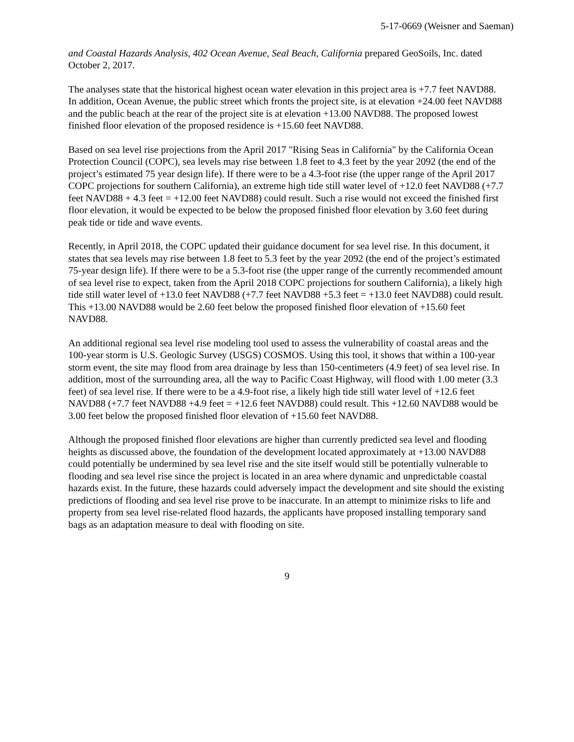5-17-0669 (Weisner and Saeman)
and Coastal Hazards Analysis, 402 Ocean Avenue, Seal Beach, California prepared GeoSoils, Inc. dated October 2, 2017.
The analyses state that the historical highest ocean water elevation in this project area is +7.7 feet NAVD88. In addition, Ocean Avenue, the public street which fronts the project site, is at elevation +24.00 feet NAVD88 and the public beach at the rear of the project site is at elevation +13.00 NAVD88. The proposed lowest finished floor elevation of the proposed residence is +15.60 feet NAVD88.
Based on sea level rise projections from the April 2017 "Rising Seas in California" by the California Ocean Protection Council (COPC), sea levels may rise between 1.8 feet to 4.3 feet by the year 2092 (the end of the project’s estimated 75 year design life). If there were to be a 4.3-foot rise (the upper range of the April 2017 COPC projections for southern California), an extreme high tide still water level of +12.0 feet NAVD88 (+7.7 feet NAVD88 + 4.3 feet = +12.00 feet NAVD88) could result. Such a rise would not exceed the finished first floor elevation, it would be expected to be below the proposed finished floor elevation by 3.60 feet during peak tide or tide and wave events.
Recently, in April 2018, the COPC updated their guidance document for sea level rise. In this document, it states that sea levels may rise between 1.8 feet to 5.3 feet by the year 2092 (the end of the project’s estimated 75-year design life). If there were to be a 5.3-foot rise (the upper range of the currently recommended amount of sea level rise to expect, taken from the April 2018 COPC projections for southern California), a likely high tide still water level of +13.0 feet NAVD88 (+7.7 feet NAVD88 +5.3 feet = +13.0 feet NAVD88) could result. This +13.00 NAVD88 would be 2.60 feet below the proposed finished floor elevation of +15.60 feet NAVD88.
An additional regional sea level rise modeling tool used to assess the vulnerability of coastal areas and the 100-year storm is U.S. Geologic Survey (USGS) COSMOS. Using this tool, it shows that within a 100-year storm event, the site may flood from area drainage by less than 150-centimeters (4.9 feet) of sea level rise. In addition, most of the surrounding area, all the way to Pacific Coast Highway, will flood with 1.00 meter (3.3 feet) of sea level rise. If there were to be a 4.9-foot rise, a likely high tide still water level of +12.6 feet NAVD88 (+7.7 feet NAVD88 +4.9 feet = +12.6 feet NAVD88) could result. This +12.60 NAVD88 would be 3.00 feet below the proposed finished floor elevation of +15.60 feet NAVD88.
Although the proposed finished floor elevations are higher than currently predicted sea level and flooding heights as discussed above, the foundation of the development located approximately at +13.00 NAVD88 could potentially be undermined by sea level rise and the site itself would still be potentially vulnerable to flooding and sea level rise since the project is located in an area where dynamic and unpredictable coastal hazards exist. In the future, these hazards could adversely impact the development and site should the existing predictions of flooding and sea level rise prove to be inaccurate. In an attempt to minimize risks to life and property from sea level rise-related flood hazards, the applicants have proposed installing temporary sand bags as an adaptation measure to deal with flooding on site.
9